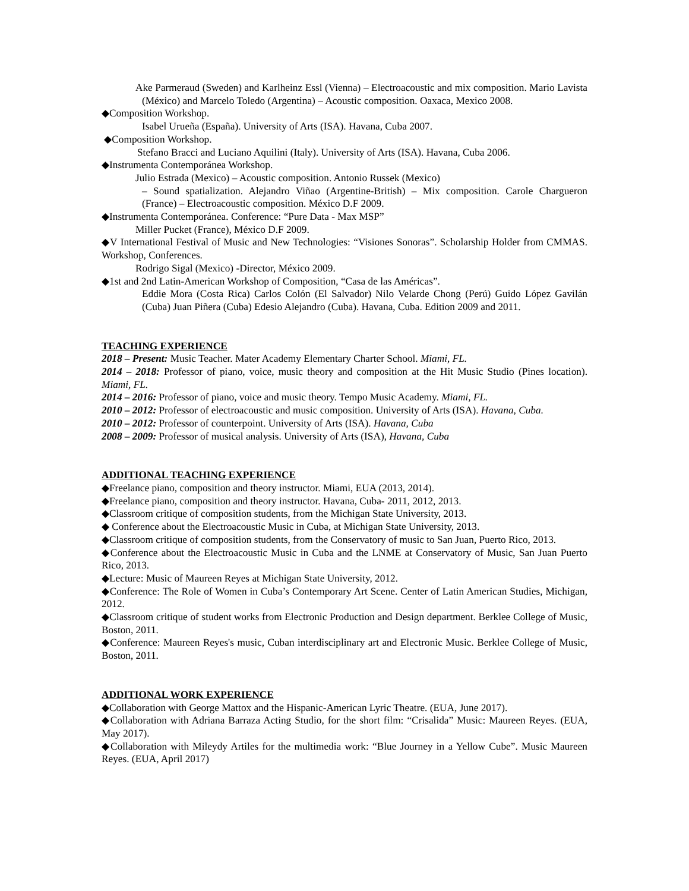Ake Parmeraud (Sweden) and Karlheinz Essl (Vienna) – Electroacoustic and mix composition. Mario Lavista (México) and Marcelo Toledo (Argentina) – Acoustic composition. Oaxaca, Mexico 2008.
◆Composition Workshop.
Isabel Urueña (España). University of Arts (ISA). Havana, Cuba 2007.
◆Composition Workshop.
Stefano Bracci and Luciano Aquilini (Italy). University of Arts (ISA). Havana, Cuba 2006.
◆Instrumenta Contemporánea Workshop.
Julio Estrada (Mexico) – Acoustic composition. Antonio Russek (Mexico)
– Sound spatialization. Alejandro Viñao (Argentine-British) – Mix composition. Carole Chargueron (France) – Electroacoustic composition. México D.F 2009.
◆Instrumenta Contemporánea. Conference: “Pure Data - Max MSP”
Miller Pucket (France), México D.F 2009.
◆V International Festival of Music and New Technologies: “Visiones Sonoras”. Scholarship Holder from CMMAS. Workshop, Conferences.
Rodrigo Sigal (Mexico) -Director, México 2009.
◆1st and 2nd Latin-American Workshop of Composition, “Casa de las Américas”.
Eddie Mora (Costa Rica) Carlos Colón (El Salvador) Nilo Velarde Chong (Perú) Guido López Gavilán (Cuba) Juan Piñera (Cuba) Edesio Alejandro (Cuba). Havana, Cuba. Edition 2009 and 2011.
TEACHING EXPERIENCE
2018 – Present: Music Teacher. Mater Academy Elementary Charter School. Miami, FL.
2014 – 2018: Professor of piano, voice, music theory and composition at the Hit Music Studio (Pines location). Miami, FL.
2014 – 2016: Professor of piano, voice and music theory. Tempo Music Academy. Miami, FL.
2010 – 2012: Professor of electroacoustic and music composition. University of Arts (ISA). Havana, Cuba.
2010 – 2012: Professor of counterpoint. University of Arts (ISA). Havana, Cuba
2008 – 2009: Professor of musical analysis. University of Arts (ISA), Havana, Cuba
ADDITIONAL TEACHING EXPERIENCE
◆Freelance piano, composition and theory instructor. Miami, EUA (2013, 2014).
◆Freelance piano, composition and theory instructor. Havana, Cuba- 2011, 2012, 2013.
◆Classroom critique of composition students, from the Michigan State University, 2013.
◆ Conference about the Electroacoustic Music in Cuba, at Michigan State University, 2013.
◆Classroom critique of composition students, from the Conservatory of music to San Juan, Puerto Rico, 2013.
◆Conference about the Electroacoustic Music in Cuba and the LNME at Conservatory of Music, San Juan Puerto Rico, 2013.
◆Lecture: Music of Maureen Reyes at Michigan State University, 2012.
◆Conference: The Role of Women in Cuba’s Contemporary Art Scene. Center of Latin American Studies, Michigan, 2012.
◆Classroom critique of student works from Electronic Production and Design department. Berklee College of Music, Boston, 2011.
◆Conference: Maureen Reyes's music, Cuban interdisciplinary art and Electronic Music. Berklee College of Music, Boston, 2011.
ADDITIONAL WORK EXPERIENCE
◆Collaboration with George Mattox and the Hispanic-American Lyric Theatre. (EUA, June 2017).
◆Collaboration with Adriana Barraza Acting Studio, for the short film: “Crisalida” Music: Maureen Reyes. (EUA, May 2017).
◆Collaboration with Mileydy Artiles for the multimedia work: “Blue Journey in a Yellow Cube”. Music Maureen Reyes. (EUA, April 2017)